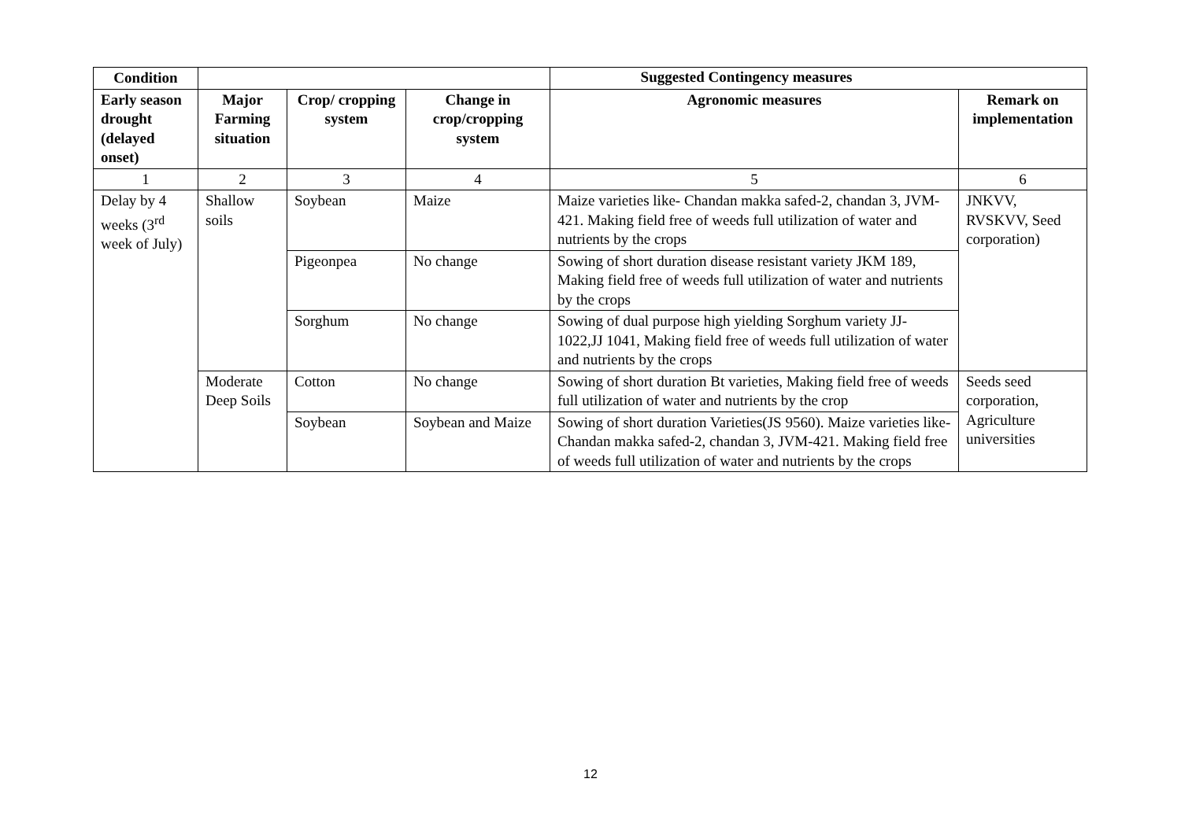| Condition | | | | | |
| --- | --- | --- | --- | --- | --- |
| Early season drought (delayed onset) | Major Farming situation | Crop/ cropping system | Change in crop/cropping system | Agronomic measures | Remark on implementation |
| 1 | 2 | 3 | 4 | 5 | 6 |
| Delay by 4 weeks (3<sup>rd</sup> week of July) | Shallow soils | Soybean | Maize | Maize varieties like- Chandan makka safed-2, chandan 3, JVM- 421. Making field free of weeds full utilization of water and nutrients by the crops | JNKVV, RVSKVV, Seed corporation) |
| | | Pigeonpea | No change | Sowing of short duration disease resistant variety JKM 189, Making field free of weeds full utilization of water and nutrients by the crops | |
| | | Sorghum | No change | Sowing of dual purpose high yielding Sorghum variety JJ-1022,JJ 1041, Making field free of weeds full utilization of water and nutrients by the crops | |
| | Moderate Deep Soils | Cotton | No change | Sowing of short duration Bt varieties, Making field free of weeds full utilization of water and nutrients by the crop | Seeds seed corporation, Agriculture universities |
| | | Soybean | Soybean and Maize | Sowing of short duration Varieties(JS 9560). Maize varieties like- Chandan makka safed-2, chandan 3, JVM-421. Making field free of weeds full utilization of water and nutrients by the crops | |
Suggested Contingency measures
12